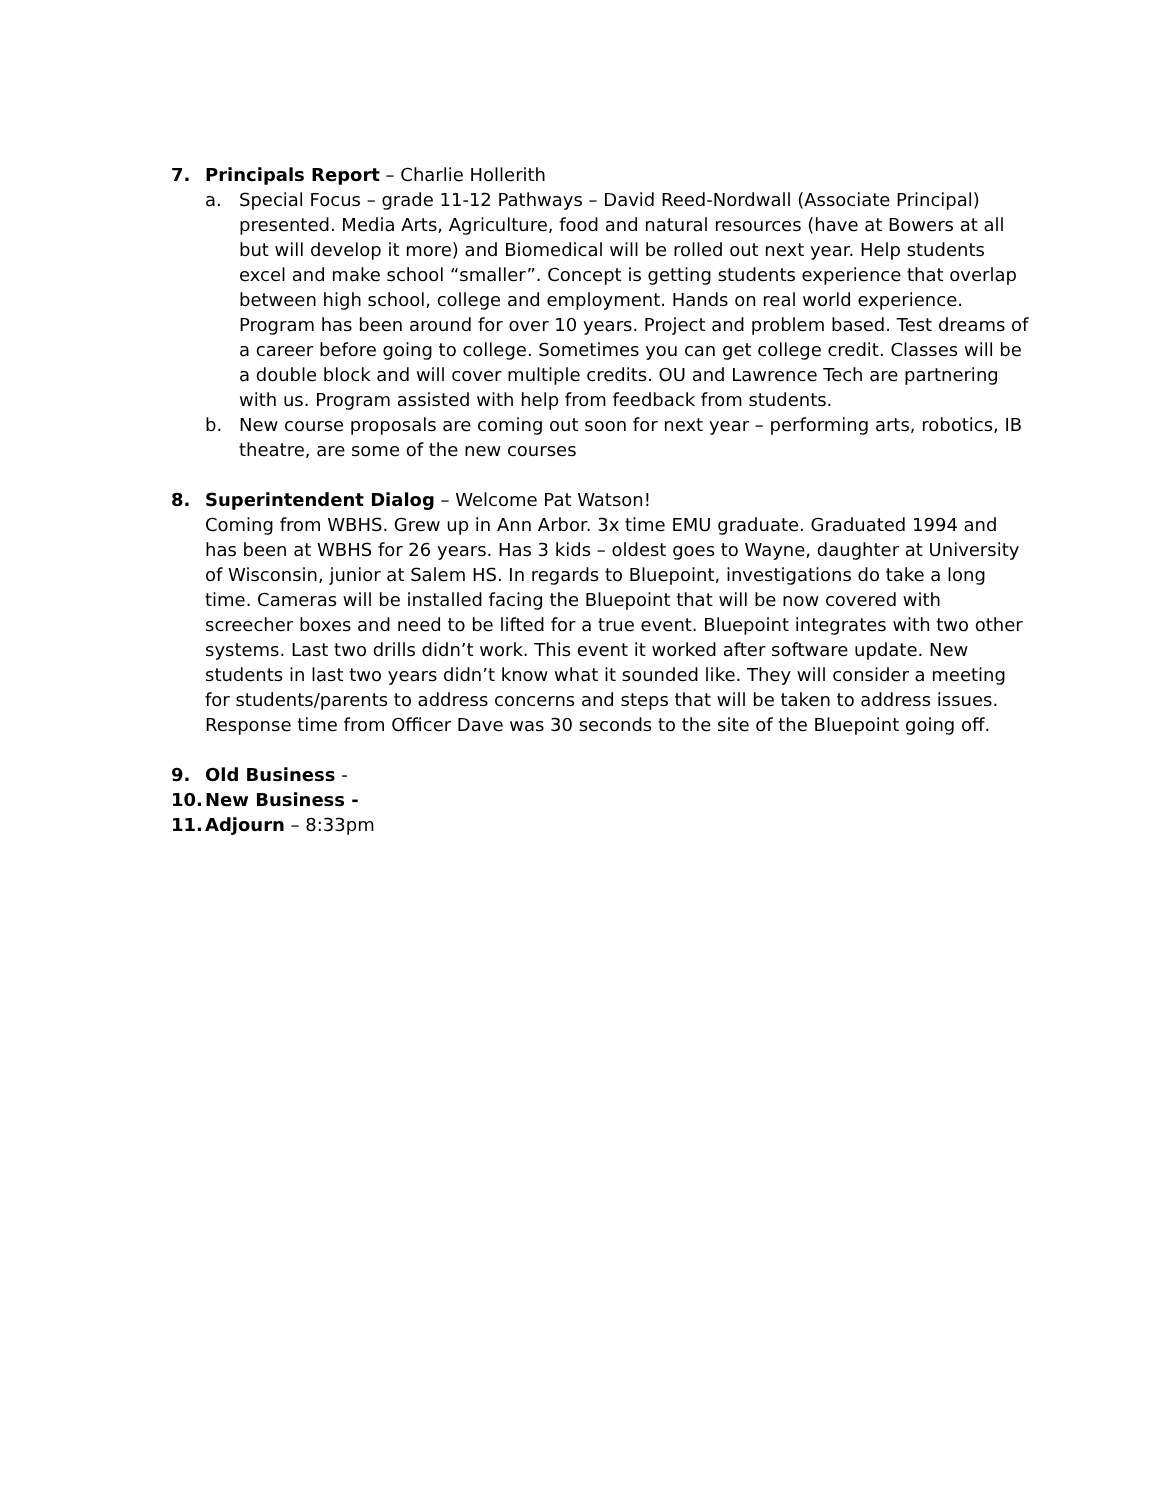7. Principals Report – Charlie Hollerith
a. Special Focus – grade 11-12 Pathways – David Reed-Nordwall (Associate Principal) presented. Media Arts, Agriculture, food and natural resources (have at Bowers at all but will develop it more) and Biomedical will be rolled out next year. Help students excel and make school “smaller”. Concept is getting students experience that overlap between high school, college and employment. Hands on real world experience. Program has been around for over 10 years. Project and problem based. Test dreams of a career before going to college. Sometimes you can get college credit. Classes will be a double block and will cover multiple credits. OU and Lawrence Tech are partnering with us. Program assisted with help from feedback from students.
b. New course proposals are coming out soon for next year – performing arts, robotics, IB theatre, are some of the new courses
8. Superintendent Dialog – Welcome Pat Watson!
Coming from WBHS. Grew up in Ann Arbor. 3x time EMU graduate. Graduated 1994 and has been at WBHS for 26 years. Has 3 kids – oldest goes to Wayne, daughter at University of Wisconsin, junior at Salem HS. In regards to Bluepoint, investigations do take a long time. Cameras will be installed facing the Bluepoint that will be now covered with screecher boxes and need to be lifted for a true event. Bluepoint integrates with two other systems. Last two drills didn’t work. This event it worked after software update. New students in last two years didn’t know what it sounded like. They will consider a meeting for students/parents to address concerns and steps that will be taken to address issues. Response time from Officer Dave was 30 seconds to the site of the Bluepoint going off.
9. Old Business -
10. New Business -
11. Adjourn – 8:33pm